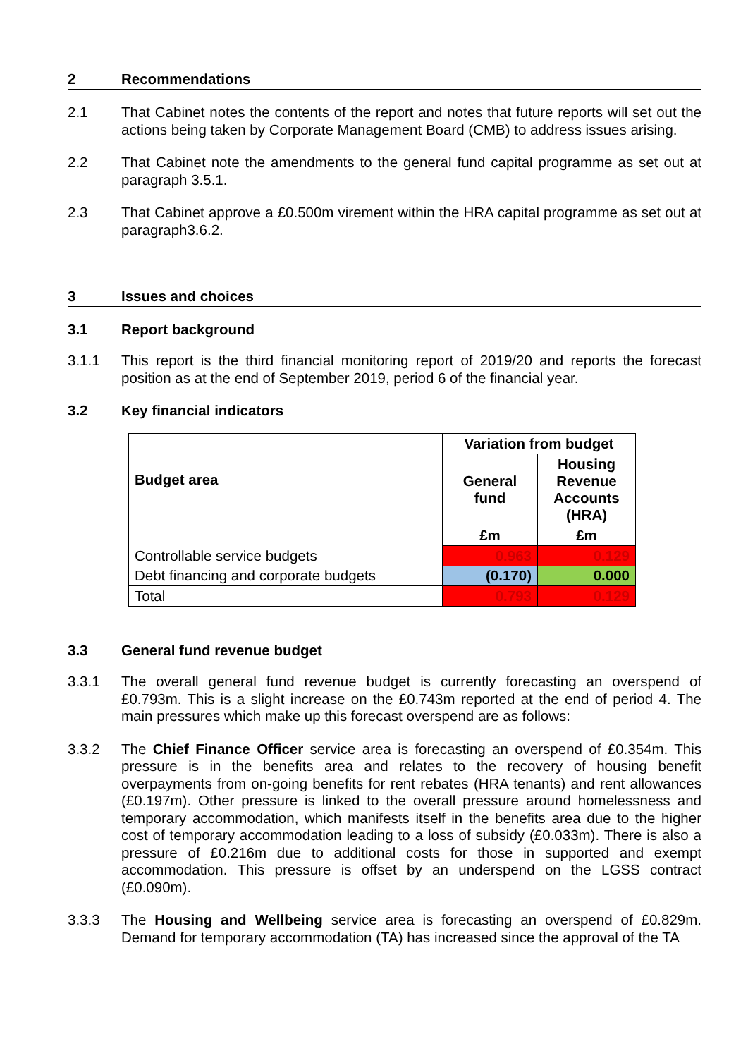2 Recommendations
2.1 That Cabinet notes the contents of the report and notes that future reports will set out the actions being taken by Corporate Management Board (CMB) to address issues arising.
2.2 That Cabinet note the amendments to the general fund capital programme as set out at paragraph 3.5.1.
2.3 That Cabinet approve a £0.500m virement within the HRA capital programme as set out at paragraph3.6.2.
3 Issues and choices
3.1 Report background
3.1.1 This report is the third financial monitoring report of 2019/20 and reports the forecast position as at the end of September 2019, period 6 of the financial year.
3.2 Key financial indicators
| Budget area | Variation from budget | |
| --- | --- | --- |
| | General fund | Housing Revenue Accounts (HRA) |
| | £m | £m |
| Controllable service budgets | 0.963 | 0.129 |
| Debt financing and corporate budgets | (0.170) | 0.000 |
| Total | 0.793 | 0.129 |
3.3 General fund revenue budget
3.3.1 The overall general fund revenue budget is currently forecasting an overspend of £0.793m. This is a slight increase on the £0.743m reported at the end of period 4. The main pressures which make up this forecast overspend are as follows:
3.3.2 The Chief Finance Officer service area is forecasting an overspend of £0.354m. This pressure is in the benefits area and relates to the recovery of housing benefit overpayments from on-going benefits for rent rebates (HRA tenants) and rent allowances (£0.197m). Other pressure is linked to the overall pressure around homelessness and temporary accommodation, which manifests itself in the benefits area due to the higher cost of temporary accommodation leading to a loss of subsidy (£0.033m). There is also a pressure of £0.216m due to additional costs for those in supported and exempt accommodation. This pressure is offset by an underspend on the LGSS contract (£0.090m).
3.3.3 The Housing and Wellbeing service area is forecasting an overspend of £0.829m. Demand for temporary accommodation (TA) has increased since the approval of the TA